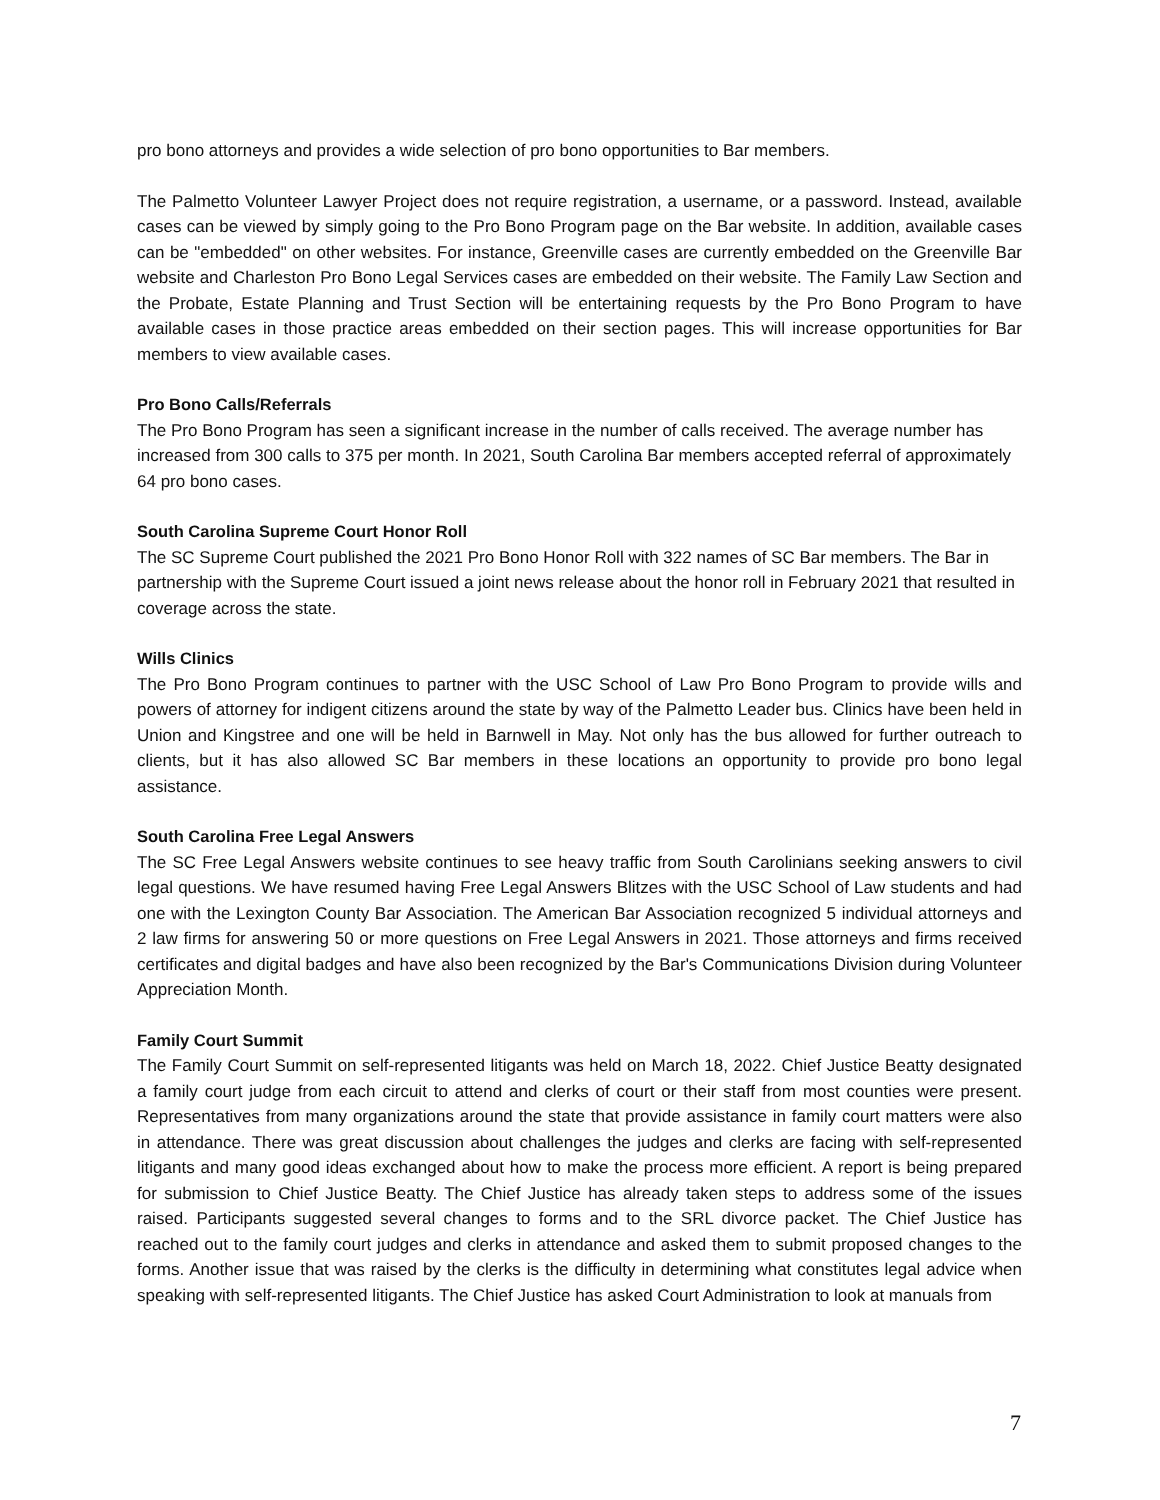pro bono attorneys and provides a wide selection of pro bono opportunities to Bar members.
The Palmetto Volunteer Lawyer Project does not require registration, a username, or a password. Instead, available cases can be viewed by simply going to the Pro Bono Program page on the Bar website. In addition, available cases can be "embedded" on other websites. For instance, Greenville cases are currently embedded on the Greenville Bar website and Charleston Pro Bono Legal Services cases are embedded on their website. The Family Law Section and the Probate, Estate Planning and Trust Section will be entertaining requests by the Pro Bono Program to have available cases in those practice areas embedded on their section pages. This will increase opportunities for Bar members to view available cases.
Pro Bono Calls/Referrals
The Pro Bono Program has seen a significant increase in the number of calls received. The average number has increased from 300 calls to 375 per month. In 2021, South Carolina Bar members accepted referral of approximately 64 pro bono cases.
South Carolina Supreme Court Honor Roll
The SC Supreme Court published the 2021 Pro Bono Honor Roll with 322 names of SC Bar members. The Bar in partnership with the Supreme Court issued a joint news release about the honor roll in February 2021 that resulted in coverage across the state.
Wills Clinics
The Pro Bono Program continues to partner with the USC School of Law Pro Bono Program to provide wills and powers of attorney for indigent citizens around the state by way of the Palmetto Leader bus. Clinics have been held in Union and Kingstree and one will be held in Barnwell in May. Not only has the bus allowed for further outreach to clients, but it has also allowed SC Bar members in these locations an opportunity to provide pro bono legal assistance.
South Carolina Free Legal Answers
The SC Free Legal Answers website continues to see heavy traffic from South Carolinians seeking answers to civil legal questions. We have resumed having Free Legal Answers Blitzes with the USC School of Law students and had one with the Lexington County Bar Association. The American Bar Association recognized 5 individual attorneys and 2 law firms for answering 50 or more questions on Free Legal Answers in 2021. Those attorneys and firms received certificates and digital badges and have also been recognized by the Bar's Communications Division during Volunteer Appreciation Month.
Family Court Summit
The Family Court Summit on self-represented litigants was held on March 18, 2022. Chief Justice Beatty designated a family court judge from each circuit to attend and clerks of court or their staff from most counties were present. Representatives from many organizations around the state that provide assistance in family court matters were also in attendance. There was great discussion about challenges the judges and clerks are facing with self-represented litigants and many good ideas exchanged about how to make the process more efficient. A report is being prepared for submission to Chief Justice Beatty. The Chief Justice has already taken steps to address some of the issues raised. Participants suggested several changes to forms and to the SRL divorce packet. The Chief Justice has reached out to the family court judges and clerks in attendance and asked them to submit proposed changes to the forms. Another issue that was raised by the clerks is the difficulty in determining what constitutes legal advice when speaking with self-represented litigants. The Chief Justice has asked Court Administration to look at manuals from
7